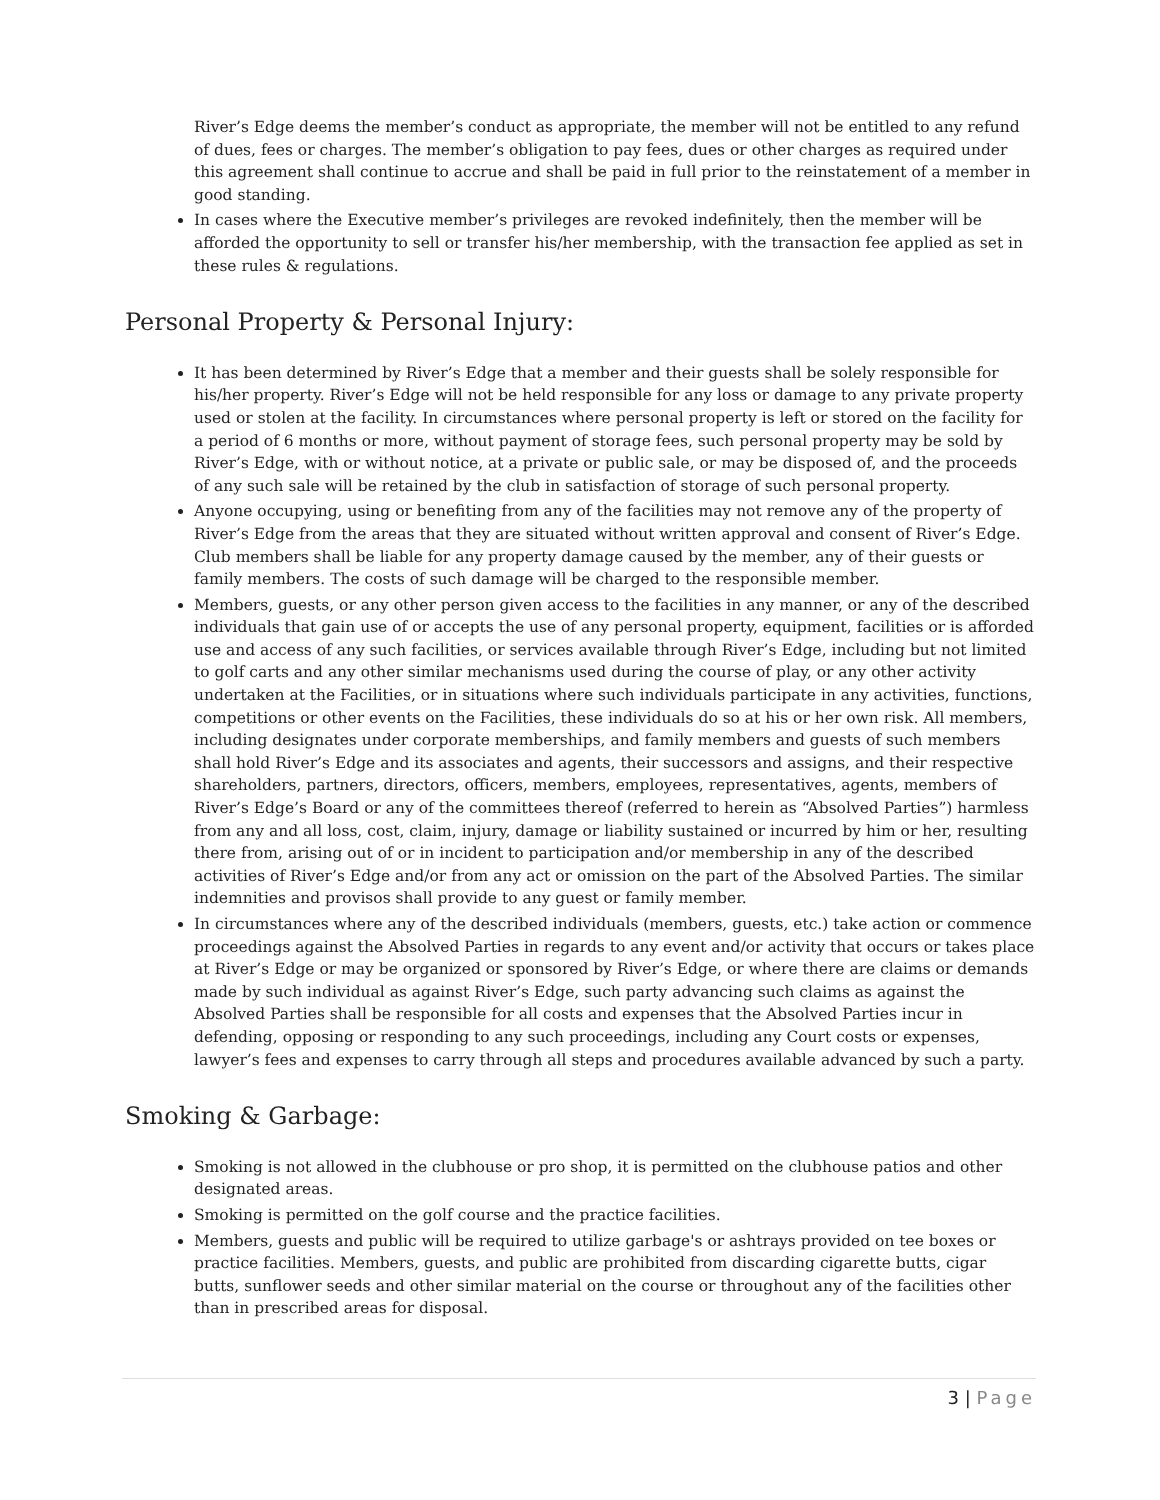River’s Edge deems the member’s conduct as appropriate, the member will not be entitled to any refund of dues, fees or charges. The member’s obligation to pay fees, dues or other charges as required under this agreement shall continue to accrue and shall be paid in full prior to the reinstatement of a member in good standing.
In cases where the Executive member’s privileges are revoked indefinitely, then the member will be afforded the opportunity to sell or transfer his/her membership, with the transaction fee applied as set in these rules & regulations.
Personal Property & Personal Injury:
It has been determined by River’s Edge that a member and their guests shall be solely responsible for his/her property. River’s Edge will not be held responsible for any loss or damage to any private property used or stolen at the facility. In circumstances where personal property is left or stored on the facility for a period of 6 months or more, without payment of storage fees, such personal property may be sold by River’s Edge, with or without notice, at a private or public sale, or may be disposed of, and the proceeds of any such sale will be retained by the club in satisfaction of storage of such personal property.
Anyone occupying, using or benefiting from any of the facilities may not remove any of the property of River’s Edge from the areas that they are situated without written approval and consent of River’s Edge. Club members shall be liable for any property damage caused by the member, any of their guests or family members. The costs of such damage will be charged to the responsible member.
Members, guests, or any other person given access to the facilities in any manner, or any of the described individuals that gain use of or accepts the use of any personal property, equipment, facilities or is afforded use and access of any such facilities, or services available through River’s Edge, including but not limited to golf carts and any other similar mechanisms used during the course of play, or any other activity undertaken at the Facilities, or in situations where such individuals participate in any activities, functions, competitions or other events on the Facilities, these individuals do so at his or her own risk. All members, including designates under corporate memberships, and family members and guests of such members shall hold River’s Edge and its associates and agents, their successors and assigns, and their respective shareholders, partners, directors, officers, members, employees, representatives, agents, members of River’s Edge’s Board or any of the committees thereof (referred to herein as “Absolved Parties”) harmless from any and all loss, cost, claim, injury, damage or liability sustained or incurred by him or her, resulting there from, arising out of or in incident to participation and/or membership in any of the described activities of River’s Edge and/or from any act or omission on the part of the Absolved Parties. The similar indemnities and provisos shall provide to any guest or family member.
In circumstances where any of the described individuals (members, guests, etc.) take action or commence proceedings against the Absolved Parties in regards to any event and/or activity that occurs or takes place at River’s Edge or may be organized or sponsored by River’s Edge, or where there are claims or demands made by such individual as against River’s Edge, such party advancing such claims as against the Absolved Parties shall be responsible for all costs and expenses that the Absolved Parties incur in defending, opposing or responding to any such proceedings, including any Court costs or expenses, lawyer’s fees and expenses to carry through all steps and procedures available advanced by such a party.
Smoking & Garbage:
Smoking is not allowed in the clubhouse or pro shop, it is permitted on the clubhouse patios and other designated areas.
Smoking is permitted on the golf course and the practice facilities.
Members, guests and public will be required to utilize garbage's or ashtrays provided on tee boxes or practice facilities. Members, guests, and public are prohibited from discarding cigarette butts, cigar butts, sunflower seeds and other similar material on the course or throughout any of the facilities other than in prescribed areas for disposal.
3 | Page